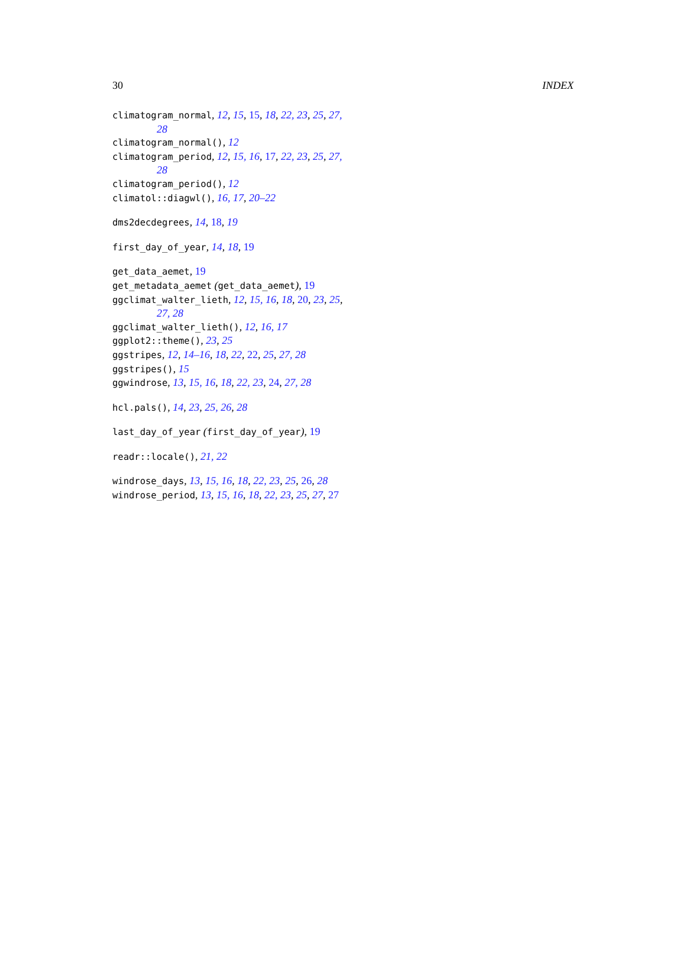30 INDEX
climatogram_normal, 12, 15, 15, 18, 22, 23, 25, 27, 28
climatogram_normal(), 12
climatogram_period, 12, 15, 16, 17, 22, 23, 25, 27, 28
climatogram_period(), 12
climatol::diagwl(), 16, 17, 20–22
dms2decdegrees, 14, 18, 19
first_day_of_year, 14, 18, 19
get_data_aemet, 19
get_metadata_aemet (get_data_aemet), 19
ggclimat_walter_lieth, 12, 15, 16, 18, 20, 23, 25, 27, 28
ggclimat_walter_lieth(), 12, 16, 17
ggplot2::theme(), 23, 25
ggstripes, 12, 14–16, 18, 22, 22, 25, 27, 28
ggstripes(), 15
ggwindrose, 13, 15, 16, 18, 22, 23, 24, 27, 28
hcl.pals(), 14, 23, 25, 26, 28
last_day_of_year (first_day_of_year), 19
readr::locale(), 21, 22
windrose_days, 13, 15, 16, 18, 22, 23, 25, 26, 28
windrose_period, 13, 15, 16, 18, 22, 23, 25, 27, 27